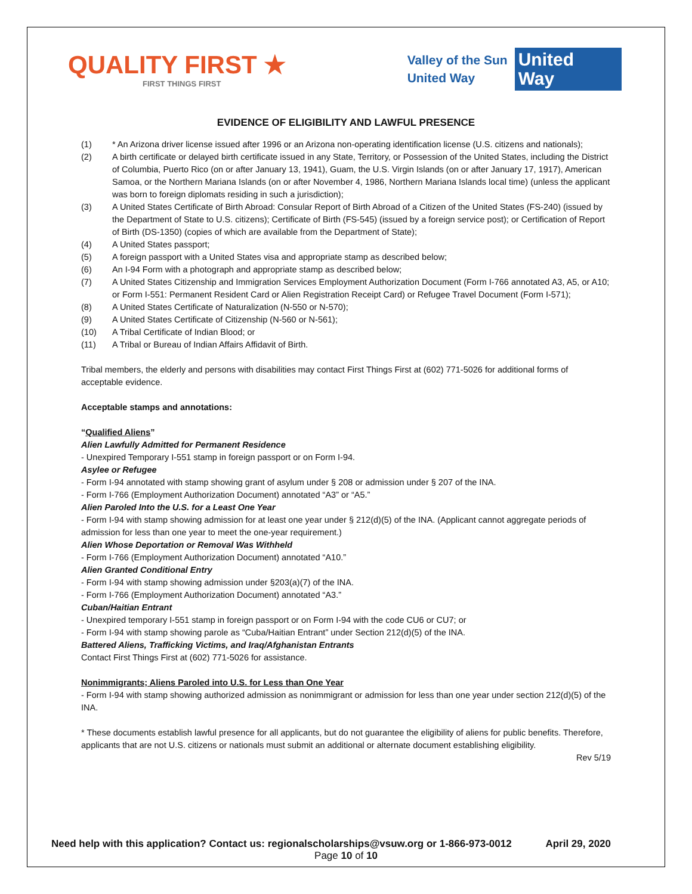QUALITY FIRST ★
FIRST THINGS FIRST
Valley of the Sun
United Way
United
Way
EVIDENCE OF ELIGIBILITY AND LAWFUL PRESENCE
(1) * An Arizona driver license issued after 1996 or an Arizona non-operating identification license (U.S. citizens and nationals);
(2) A birth certificate or delayed birth certificate issued in any State, Territory, or Possession of the United States, including the District of Columbia, Puerto Rico (on or after January 13, 1941), Guam, the U.S. Virgin Islands (on or after January 17, 1917), American Samoa, or the Northern Mariana Islands (on or after November 4, 1986, Northern Mariana Islands local time) (unless the applicant was born to foreign diplomats residing in such a jurisdiction);
(3) A United States Certificate of Birth Abroad: Consular Report of Birth Abroad of a Citizen of the United States (FS-240) (issued by the Department of State to U.S. citizens); Certificate of Birth (FS-545) (issued by a foreign service post); or Certification of Report of Birth (DS-1350) (copies of which are available from the Department of State);
(4) A United States passport;
(5) A foreign passport with a United States visa and appropriate stamp as described below;
(6) An I-94 Form with a photograph and appropriate stamp as described below;
(7) A United States Citizenship and Immigration Services Employment Authorization Document (Form I-766 annotated A3, A5, or A10; or Form I-551: Permanent Resident Card or Alien Registration Receipt Card) or Refugee Travel Document (Form I-571);
(8) A United States Certificate of Naturalization (N-550 or N-570);
(9) A United States Certificate of Citizenship (N-560 or N-561);
(10) A Tribal Certificate of Indian Blood; or
(11) A Tribal or Bureau of Indian Affairs Affidavit of Birth.
Tribal members, the elderly and persons with disabilities may contact First Things First at (602) 771-5026 for additional forms of acceptable evidence.
Acceptable stamps and annotations:
“Qualified Aliens”
Alien Lawfully Admitted for Permanent Residence
- Unexpired Temporary I-551 stamp in foreign passport or on Form I-94.
Asylee or Refugee
- Form I-94 annotated with stamp showing grant of asylum under § 208 or admission under § 207 of the INA.
- Form I-766 (Employment Authorization Document) annotated “A3” or “A5.”
Alien Paroled Into the U.S. for a Least One Year
- Form I-94 with stamp showing admission for at least one year under § 212(d)(5) of the INA. (Applicant cannot aggregate periods of admission for less than one year to meet the one-year requirement.)
Alien Whose Deportation or Removal Was Withheld
- Form I-766 (Employment Authorization Document) annotated “A10.”
Alien Granted Conditional Entry
- Form I-94 with stamp showing admission under §203(a)(7) of the INA.
- Form I-766 (Employment Authorization Document) annotated “A3.”
Cuban/Haitian Entrant
- Unexpired temporary I-551 stamp in foreign passport or on Form I-94 with the code CU6 or CU7; or
- Form I-94 with stamp showing parole as “Cuba/Haitian Entrant” under Section 212(d)(5) of the INA.
Battered Aliens, Trafficking Victims, and Iraq/Afghanistan Entrants
Contact First Things First at (602) 771-5026 for assistance.
Nonimmigrants; Aliens Paroled into U.S. for Less than One Year
- Form I-94 with stamp showing authorized admission as nonimmigrant or admission for less than one year under section 212(d)(5) of the INA.
* These documents establish lawful presence for all applicants, but do not guarantee the eligibility of aliens for public benefits. Therefore, applicants that are not U.S. citizens or nationals must submit an additional or alternate document establishing eligibility.
Rev 5/19
Need help with this application? Contact us: regionalscholarships@vsuw.org or 1-866-973-0012 April 29, 2020
Page 10 of 10